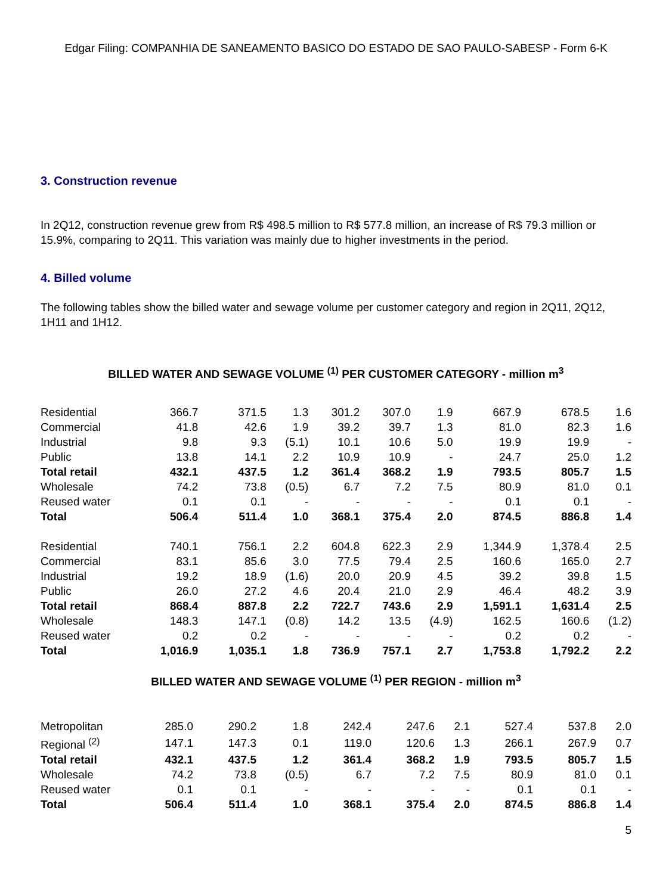Edgar Filing: COMPANHIA DE SANEAMENTO BASICO DO ESTADO DE SAO PAULO-SABESP - Form 6-K
3. Construction revenue
In 2Q12, construction revenue grew from R$ 498.5 million to R$ 577.8 million, an increase of R$ 79.3 million or 15.9%, comparing to 2Q11. This variation was mainly due to higher investments in the period.
4. Billed volume
The following tables show the billed water and sewage volume per customer category and region in 2Q11, 2Q12, 1H11 and 1H12.
BILLED WATER AND SEWAGE VOLUME <sup>(1)</sup> PER CUSTOMER CATEGORY - million m<sup>3</sup>
| Residential | 366.7 | 371.5 | 1.3 | 301.2 | 307.0 | 1.9 | 667.9 | 678.5 | 1.6 |
| Commercial | 41.8 | 42.6 | 1.9 | 39.2 | 39.7 | 1.3 | 81.0 | 82.3 | 1.6 |
| Industrial | 9.8 | 9.3 | (5.1) | 10.1 | 10.6 | 5.0 | 19.9 | 19.9 | - |
| Public | 13.8 | 14.1 | 2.2 | 10.9 | 10.9 | - | 24.7 | 25.0 | 1.2 |
| Total retail | 432.1 | 437.5 | 1.2 | 361.4 | 368.2 | 1.9 | 793.5 | 805.7 | 1.5 |
| Wholesale | 74.2 | 73.8 | (0.5) | 6.7 | 7.2 | 7.5 | 80.9 | 81.0 | 0.1 |
| Reused water | 0.1 | 0.1 | - | - | - | - | 0.1 | 0.1 | - |
| Total | 506.4 | 511.4 | 1.0 | 368.1 | 375.4 | 2.0 | 874.5 | 886.8 | 1.4 |
| Residential | 740.1 | 756.1 | 2.2 | 604.8 | 622.3 | 2.9 | 1,344.9 | 1,378.4 | 2.5 |
| Commercial | 83.1 | 85.6 | 3.0 | 77.5 | 79.4 | 2.5 | 160.6 | 165.0 | 2.7 |
| Industrial | 19.2 | 18.9 | (1.6) | 20.0 | 20.9 | 4.5 | 39.2 | 39.8 | 1.5 |
| Public | 26.0 | 27.2 | 4.6 | 20.4 | 21.0 | 2.9 | 46.4 | 48.2 | 3.9 |
| Total retail | 868.4 | 887.8 | 2.2 | 722.7 | 743.6 | 2.9 | 1,591.1 | 1,631.4 | 2.5 |
| Wholesale | 148.3 | 147.1 | (0.8) | 14.2 | 13.5 | (4.9) | 162.5 | 160.6 | (1.2) |
| Reused water | 0.2 | 0.2 | - | - | - | - | 0.2 | 0.2 | - |
| Total | 1,016.9 | 1,035.1 | 1.8 | 736.9 | 757.1 | 2.7 | 1,753.8 | 1,792.2 | 2.2 |
BILLED WATER AND SEWAGE VOLUME <sup>(1)</sup> PER REGION - million m<sup>3</sup>
| Metropolitan | 285.0 | 290.2 | 1.8 | 242.4 | 247.6 | 2.1 | 527.4 | 537.8 | 2.0 |
| Regional <sup>(2)</sup> | 147.1 | 147.3 | 0.1 | 119.0 | 120.6 | 1.3 | 266.1 | 267.9 | 0.7 |
| Total retail | 432.1 | 437.5 | 1.2 | 361.4 | 368.2 | 1.9 | 793.5 | 805.7 | 1.5 |
| Wholesale | 74.2 | 73.8 | (0.5) | 6.7 | 7.2 | 7.5 | 80.9 | 81.0 | 0.1 |
| Reused water | 0.1 | 0.1 | - | - | - | - | 0.1 | 0.1 | - |
| Total | 506.4 | 511.4 | 1.0 | 368.1 | 375.4 | 2.0 | 874.5 | 886.8 | 1.4 |
5